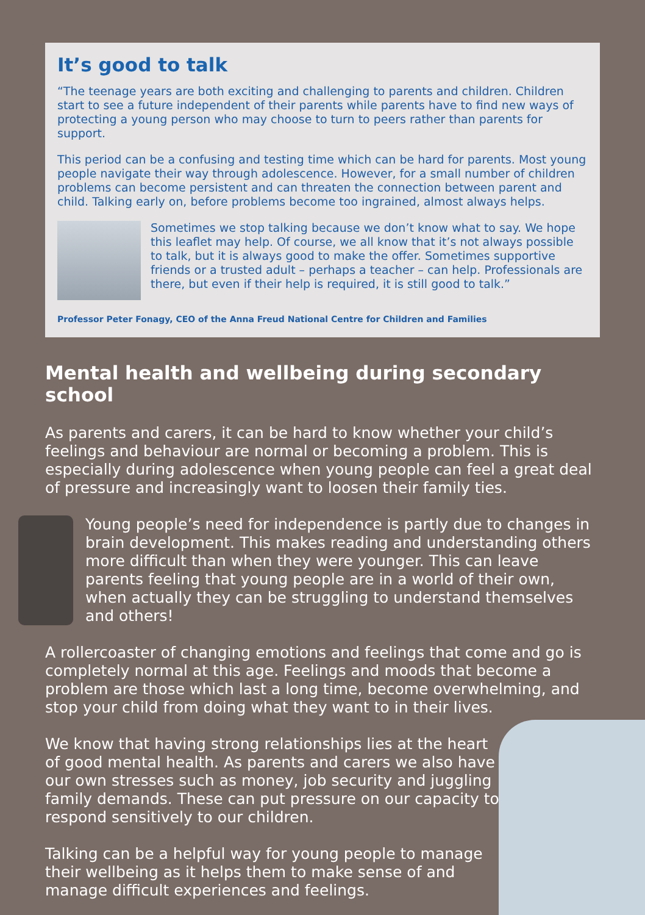It’s good to talk
“The teenage years are both exciting and challenging to parents and children. Children start to see a future independent of their parents while parents have to find new ways of protecting a young person who may choose to turn to peers rather than parents for support.
This period can be a confusing and testing time which can be hard for parents. Most young people navigate their way through adolescence. However, for a small number of children problems can become persistent and can threaten the connection between parent and child. Talking early on, before problems become too ingrained, almost always helps.
Sometimes we stop talking because we don’t know what to say. We hope this leaflet may help. Of course, we all know that it’s not always possible to talk, but it is always good to make the offer. Sometimes supportive friends or a trusted adult – perhaps a teacher – can help. Professionals are there, but even if their help is required, it is still good to talk.”
Professor Peter Fonagy, CEO of the Anna Freud National Centre for Children and Families
Mental health and wellbeing during secondary school
As parents and carers, it can be hard to know whether your child’s feelings and behaviour are normal or becoming a problem. This is especially during adolescence when young people can feel a great deal of pressure and increasingly want to loosen their family ties.
Young people’s need for independence is partly due to changes in brain development. This makes reading and understanding others more difficult than when they were younger. This can leave parents feeling that young people are in a world of their own, when actually they can be struggling to understand themselves and others!
A rollercoaster of changing emotions and feelings that come and go is completely normal at this age. Feelings and moods that become a problem are those which last a long time, become overwhelming, and stop your child from doing what they want to in their lives.
We know that having strong relationships lies at the heart of good mental health. As parents and carers we also have our own stresses such as money, job security and juggling family demands. These can put pressure on our capacity to respond sensitively to our children.
Talking can be a helpful way for young people to manage their wellbeing as it helps them to make sense of and manage difficult experiences and feelings.